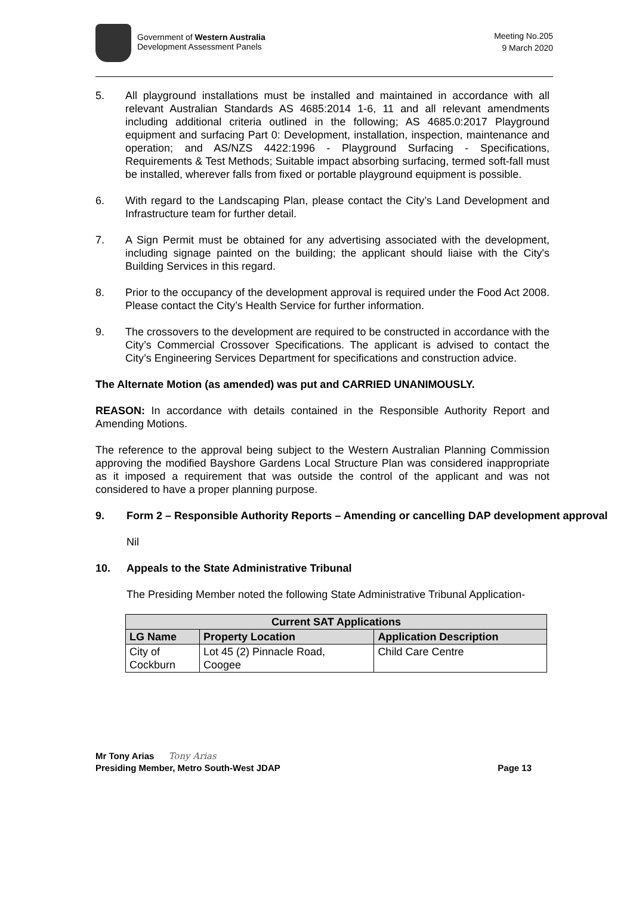Government of Western Australia
Development Assessment Panels
Meeting No.205
9 March 2020
5. All playground installations must be installed and maintained in accordance with all relevant Australian Standards AS 4685:2014 1-6, 11 and all relevant amendments including additional criteria outlined in the following; AS 4685.0:2017 Playground equipment and surfacing Part 0: Development, installation, inspection, maintenance and operation; and AS/NZS 4422:1996 - Playground Surfacing - Specifications, Requirements & Test Methods; Suitable impact absorbing surfacing, termed soft-fall must be installed, wherever falls from fixed or portable playground equipment is possible.
6. With regard to the Landscaping Plan, please contact the City’s Land Development and Infrastructure team for further detail.
7. A Sign Permit must be obtained for any advertising associated with the development, including signage painted on the building; the applicant should liaise with the City's Building Services in this regard.
8. Prior to the occupancy of the development approval is required under the Food Act 2008. Please contact the City’s Health Service for further information.
9. The crossovers to the development are required to be constructed in accordance with the City’s Commercial Crossover Specifications. The applicant is advised to contact the City’s Engineering Services Department for specifications and construction advice.
The Alternate Motion (as amended) was put and CARRIED UNANIMOUSLY.
REASON: In accordance with details contained in the Responsible Authority Report and Amending Motions.
The reference to the approval being subject to the Western Australian Planning Commission approving the modified Bayshore Gardens Local Structure Plan was considered inappropriate as it imposed a requirement that was outside the control of the applicant and was not considered to have a proper planning purpose.
9. Form 2 – Responsible Authority Reports – Amending or cancelling DAP development approval
Nil
10. Appeals to the State Administrative Tribunal
The Presiding Member noted the following State Administrative Tribunal Application-
| Current SAT Applications | | |
| --- | --- | --- |
| LG Name | Property Location | Application Description |
| City of Cockburn | Lot 45 (2) Pinnacle Road, Coogee | Child Care Centre |
Mr Tony Arias Tony Arias
Presiding Member, Metro South-West JDAP Page 13